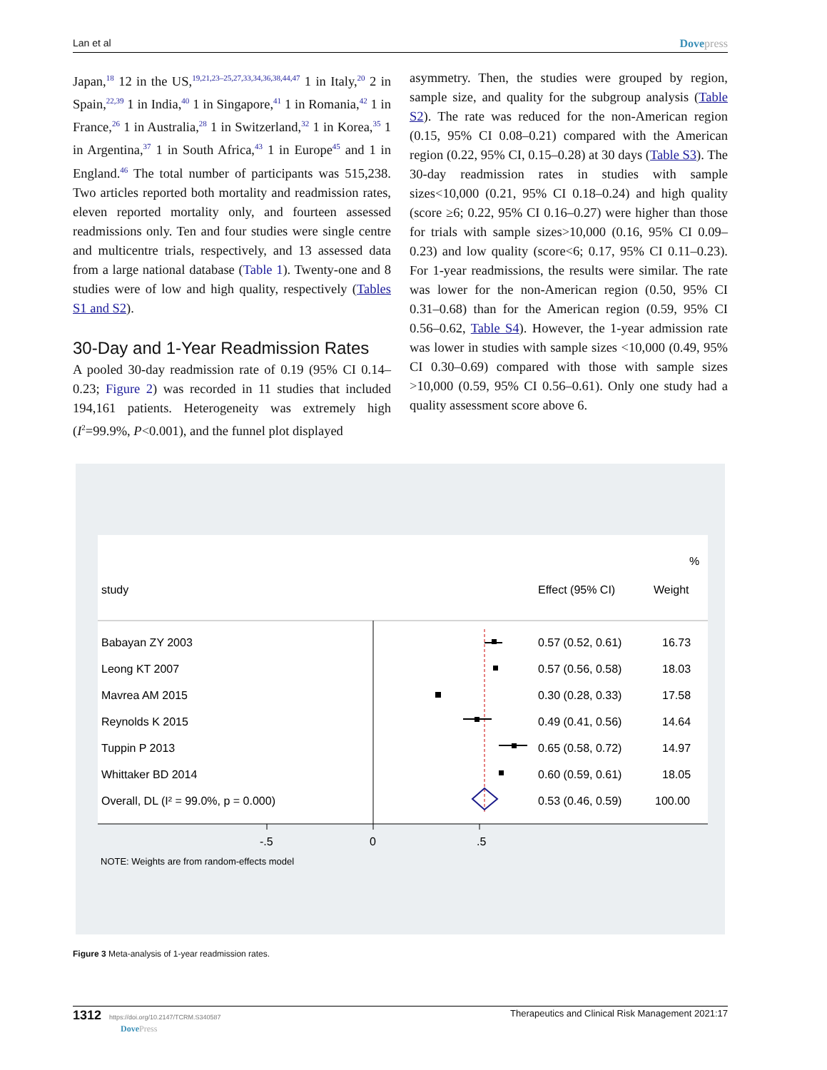Lan et al Dovepress
Japan,<sup>18</sup> 12 in the US,<sup>19,21,23–25,27,33,34,36,38,44,47</sup> 1 in Italy,<sup>20</sup> 2 in Spain,<sup>22,39</sup> 1 in India,<sup>40</sup> 1 in Singapore,<sup>41</sup> 1 in Romania,<sup>42</sup> 1 in France,<sup>26</sup> 1 in Australia,<sup>28</sup> 1 in Switzerland,<sup>32</sup> 1 in Korea,<sup>35</sup> 1 in Argentina,<sup>37</sup> 1 in South Africa,<sup>43</sup> 1 in Europe<sup>45</sup> and 1 in England.<sup>46</sup> The total number of participants was 515,238. Two articles reported both mortality and readmission rates, eleven reported mortality only, and fourteen assessed readmissions only. Ten and four studies were single centre and multicentre trials, respectively, and 13 assessed data from a large national database (Table 1). Twenty-one and 8 studies were of low and high quality, respectively (Tables S1 and S2).
30-Day and 1-Year Readmission Rates
A pooled 30-day readmission rate of 0.19 (95% CI 0.14–0.23; Figure 2) was recorded in 11 studies that included 194,161 patients. Heterogeneity was extremely high (I<sup>2</sup>=99.9%, P<0.001), and the funnel plot displayed
asymmetry. Then, the studies were grouped by region, sample size, and quality for the subgroup analysis (Table S2). The rate was reduced for the non-American region (0.15, 95% CI 0.08–0.21) compared with the American region (0.22, 95% CI, 0.15–0.28) at 30 days (Table S3). The 30-day readmission rates in studies with sample sizes<10,000 (0.21, 95% CI 0.18–0.24) and high quality (score ≥6; 0.22, 95% CI 0.16–0.27) were higher than those for trials with sample sizes>10,000 (0.16, 95% CI 0.09–0.23) and low quality (score<6; 0.17, 95% CI 0.11–0.23). For 1-year readmissions, the results were similar. The rate was lower for the non-American region (0.50, 95% CI 0.31–0.68) than for the American region (0.59, 95% CI 0.56–0.62, Table S4). However, the 1-year admission rate was lower in studies with sample sizes <10,000 (0.49, 95% CI 0.30–0.69) compared with those with sample sizes >10,000 (0.59, 95% CI 0.56–0.61). Only one study had a quality assessment score above 6.
%
study
Effect (95% CI)
Weight
Babayan ZY 2003
0.57 (0.52, 0.61)
16.73
Leong KT 2007
0.57 (0.56, 0.58)
18.03
Mavrea AM 2015
0.30 (0.28, 0.33)
17.58
Reynolds K 2015
0.49 (0.41, 0.56)
14.64
Tuppin P 2013
0.65 (0.58, 0.72)
14.97
Whittaker BD 2014
0.60 (0.59, 0.61)
18.05
Overall, DL (I² = 99.0%, p = 0.000)
0.53 (0.46, 0.59)
100.00
-.5
0
.5
NOTE: Weights are from random-effects model
Figure 3 Meta-analysis of 1-year readmission rates.
1312 https://doi.org/10.2147/TCRM.S340587
DovePress Therapeutics and Clinical Risk Management 2021:17